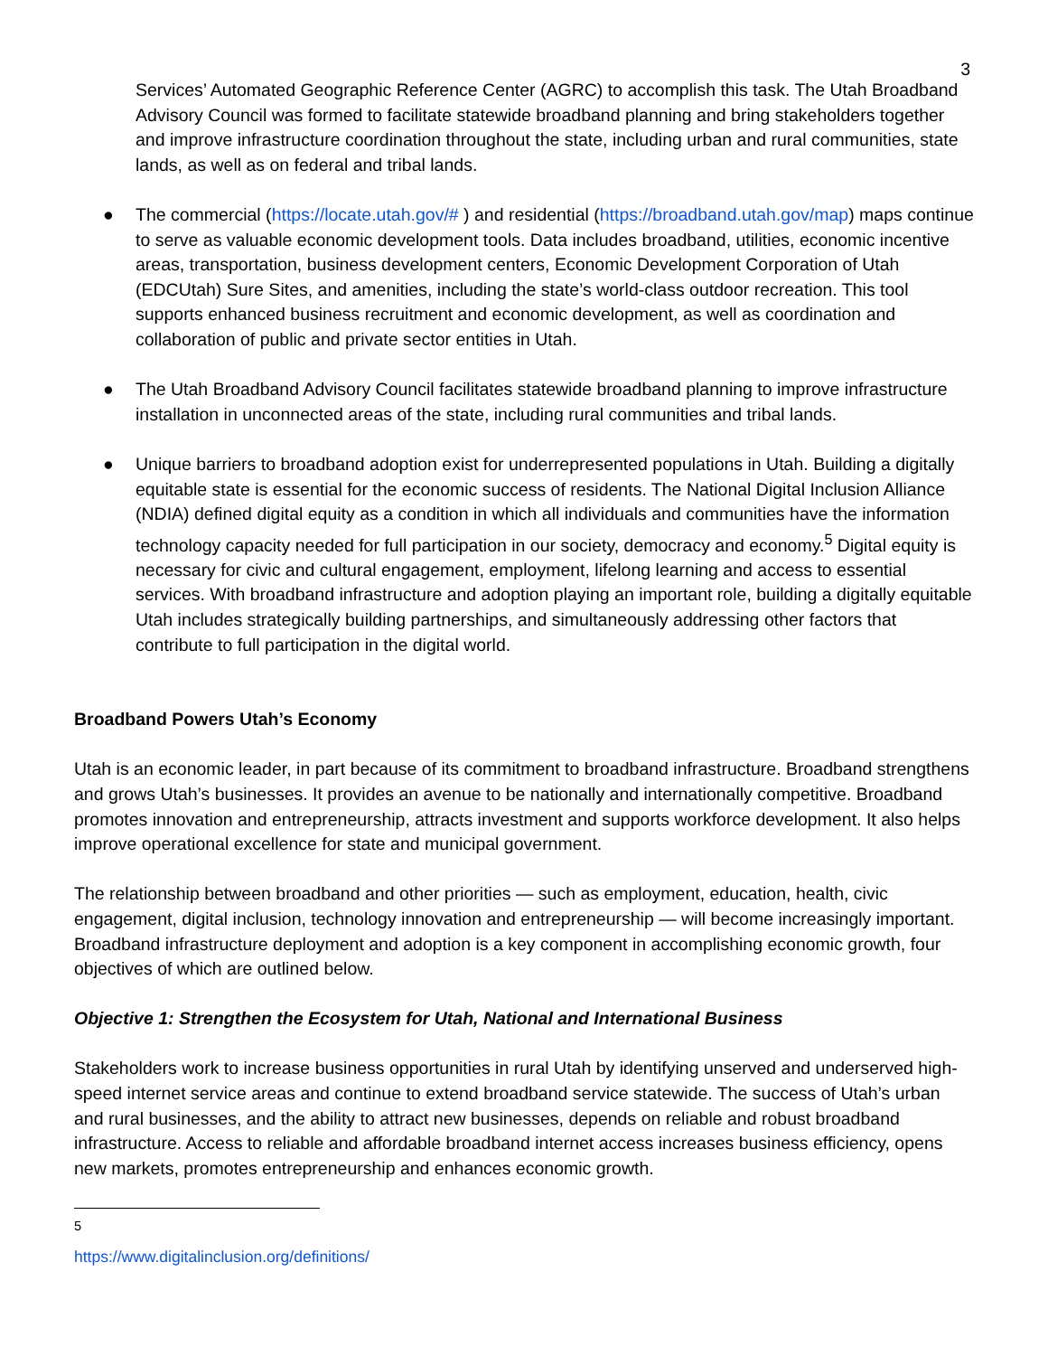3
Services’ Automated Geographic Reference Center (AGRC) to accomplish this task. The Utah Broadband Advisory Council was formed to facilitate statewide broadband planning and bring stakeholders together and improve infrastructure coordination throughout the state, including urban and rural communities, state lands, as well as on federal and tribal lands.
● The commercial (https://locate.utah.gov/# ) and residential (https://broadband.utah.gov/map) maps continue to serve as valuable economic development tools. Data includes broadband, utilities, economic incentive areas, transportation, business development centers, Economic Development Corporation of Utah (EDCUtah) Sure Sites, and amenities, including the state’s world-class outdoor recreation. This tool supports enhanced business recruitment and economic development, as well as coordination and collaboration of public and private sector entities in Utah.
● The Utah Broadband Advisory Council facilitates statewide broadband planning to improve infrastructure installation in unconnected areas of the state, including rural communities and tribal lands.
● Unique barriers to broadband adoption exist for underrepresented populations in Utah. Building a digitally equitable state is essential for the economic success of residents. The National Digital Inclusion Alliance (NDIA) defined digital equity as a condition in which all individuals and communities have the information technology capacity needed for full participation in our society, democracy and economy.<sup>5</sup> Digital equity is necessary for civic and cultural engagement, employment, lifelong learning and access to essential services. With broadband infrastructure and adoption playing an important role, building a digitally equitable Utah includes strategically building partnerships, and simultaneously addressing other factors that contribute to full participation in the digital world.
Broadband Powers Utah’s Economy
Utah is an economic leader, in part because of its commitment to broadband infrastructure. Broadband strengthens and grows Utah’s businesses. It provides an avenue to be nationally and internationally competitive. Broadband promotes innovation and entrepreneurship, attracts investment and supports workforce development. It also helps improve operational excellence for state and municipal government.
The relationship between broadband and other priorities — such as employment, education, health, civic engagement, digital inclusion, technology innovation and entrepreneurship — will become increasingly important. Broadband infrastructure deployment and adoption is a key component in accomplishing economic growth, four objectives of which are outlined below.
Objective 1: Strengthen the Ecosystem for Utah, National and International Business
Stakeholders work to increase business opportunities in rural Utah by identifying unserved and underserved high-speed internet service areas and continue to extend broadband service statewide. The success of Utah’s urban and rural businesses, and the ability to attract new businesses, depends on reliable and robust broadband infrastructure. Access to reliable and affordable broadband internet access increases business efficiency, opens new markets, promotes entrepreneurship and enhances economic growth.
<sup>5</sup> https://www.digitalinclusion.org/definitions/